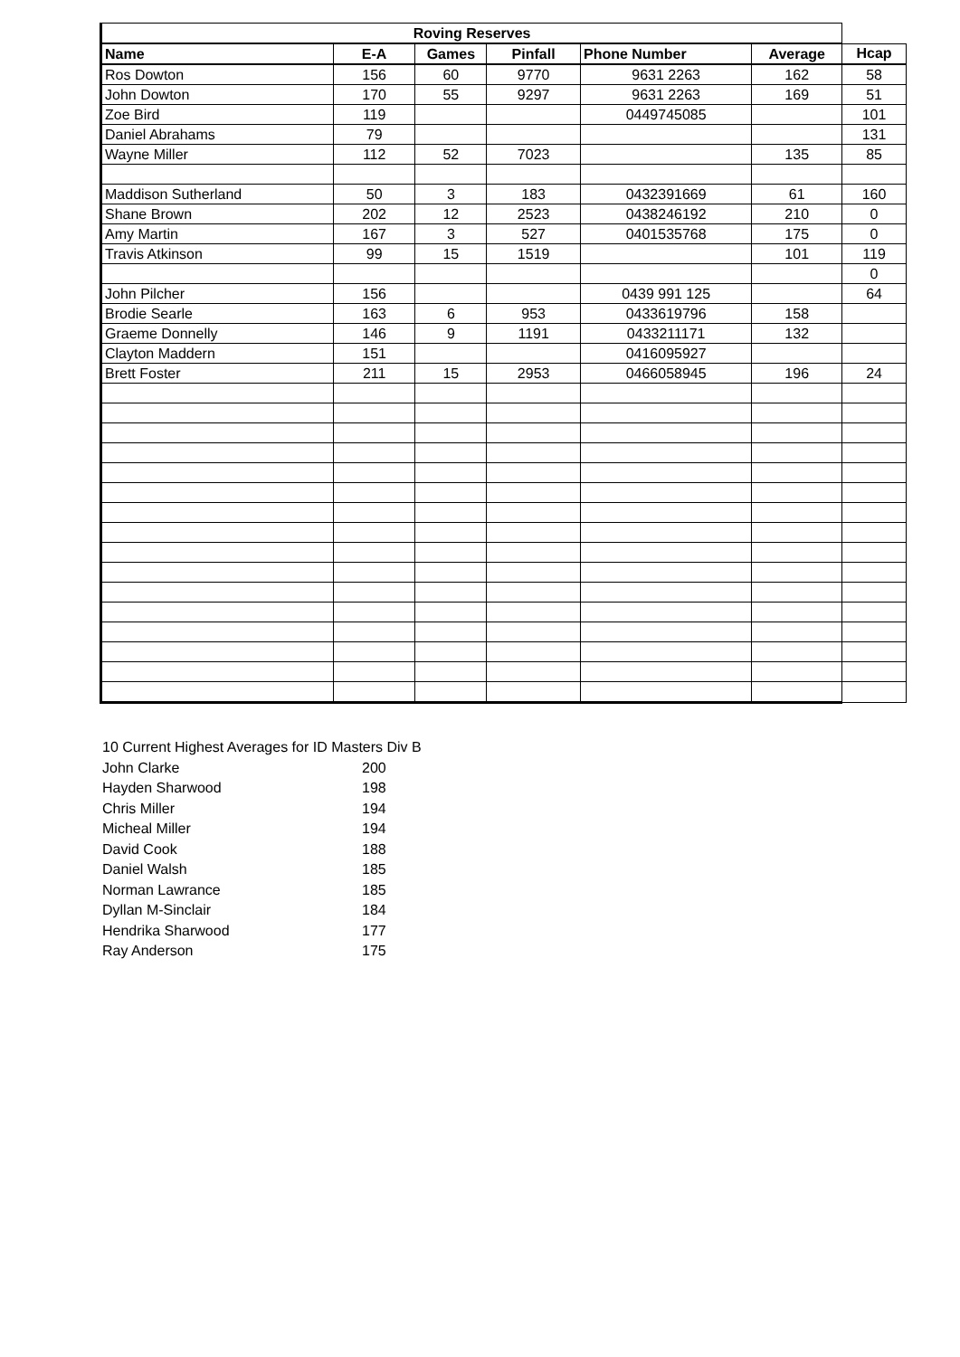| Roving Reserves | | | | | | |
| --- | --- | --- | --- | --- | --- | --- |
| Name | E-A | Games | Pinfall | Phone Number | Average | Hcap |
| Ros Dowton | 156 | 60 | 9770 | 9631 2263 | 162 | 58 |
| John Dowton | 170 | 55 | 9297 | 9631 2263 | 169 | 51 |
| Zoe Bird | 119 | | | 0449745085 | | 101 |
| Daniel Abrahams | 79 | | | | | 131 |
| Wayne Miller | 112 | 52 | 7023 | | 135 | 85 |
| Maddison Sutherland | 50 | 3 | 183 | 0432391669 | 61 | 160 |
| Shane Brown | 202 | 12 | 2523 | 0438246192 | 210 | 0 |
| Amy Martin | 167 | 3 | 527 | 0401535768 | 175 | 0 |
| Travis Atkinson | 99 | 15 | 1519 | | 101 | 119 |
| | | | | | | 0 |
| John Pilcher | 156 | | | 0439 991 125 | | 64 |
| Brodie Searle | 163 | 6 | 953 | 0433619796 | 158 | |
| Graeme Donnelly | 146 | 9 | 1191 | 0433211171 | 132 | |
| Clayton Maddern | 151 | | | 0416095927 | | |
| Brett Foster | 211 | 15 | 2953 | 0466058945 | 196 | 24 |
| 10 Current Highest Averages for ID Masters Div B | |
| John Clarke | 200 |
| Hayden Sharwood | 198 |
| Chris Miller | 194 |
| Micheal Miller | 194 |
| David Cook | 188 |
| Daniel Walsh | 185 |
| Norman Lawrance | 185 |
| Dyllan M-Sinclair | 184 |
| Hendrika Sharwood | 177 |
| Ray Anderson | 175 |